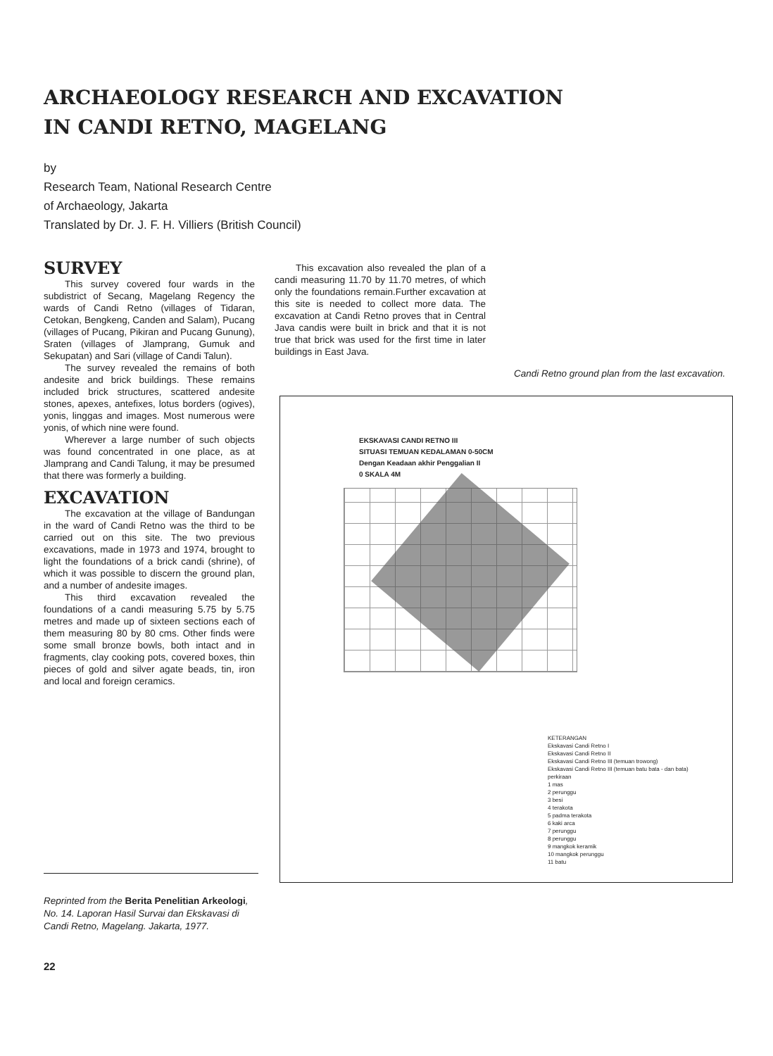ARCHAEOLOGY RESEARCH AND EXCAVATION
IN CANDI RETNO, MAGELANG
by
Research Team, National Research Centre
of Archaeology, Jakarta
Translated by Dr. J. F. H. Villiers (British Council)
SURVEY
This survey covered four wards in the subdistrict of Secang, Magelang Regency the wards of Candi Retno (villages of Tidaran, Cetokan, Bengkeng, Canden and Salam), Pucang (villages of Pucang, Pikiran and Pucang Gunung), Sraten (villages of Jlamprang, Gumuk and Sekupatan) and Sari (village of Candi Talun).
The survey revealed the remains of both andesite and brick buildings. These remains included brick structures, scattered andesite stones, apexes, antefixes, lotus borders (ogives), yonis, linggas and images. Most numerous were yonis, of which nine were found.
Wherever a large number of such objects was found concentrated in one place, as at Jlamprang and Candi Talung, it may be presumed that there was formerly a building.
EXCAVATION
The excavation at the village of Bandungan in the ward of Candi Retno was the third to be carried out on this site. The two previous excavations, made in 1973 and 1974, brought to light the foundations of a brick candi (shrine), of which it was possible to discern the ground plan, and a number of andesite images.
This third excavation revealed the foundations of a candi measuring 5.75 by 5.75 metres and made up of sixteen sections each of them measuring 80 by 80 cms. Other finds were some small bronze bowls, both intact and in fragments, clay cooking pots, covered boxes, thin pieces of gold and silver agate beads, tin, iron and local and foreign ceramics.
This excavation also revealed the plan of a candi measuring 11.70 by 11.70 metres, of which only the foundations remain.Further excavation at this site is needed to collect more data. The excavation at Candi Retno proves that in Central Java candis were built in brick and that it is not true that brick was used for the first time in later buildings in East Java.
Candi Retno ground plan from the last excavation.
EKSKAVASI CANDI RETNO III
SITUASI TEMUAN KEDALAMAN 0-50CM
Dengan Keadaan akhir Penggalian II
0 SKALA 4M
KETERANGAN
Ekskavasi Candi Retno I
Ekskavasi Candi Retno II
Ekskavasi Candi Retno III (temuan trowong)
Ekskavasi Candi Retno III (temuan batu bata - dan bata)
perkiraan
1 mas
2 perunggu
3 besi
4 terakota
5 padma terakota
6 kaki arca
7 perunggu
8 perunggu
9 mangkok keramik
10 mangkok perunggu
11 batu
Reprinted from the Berita Penelitian Arkeologi, No. 14. Laporan Hasil Survai dan Ekskavasi di Candi Retno, Magelang. Jakarta, 1977.
22